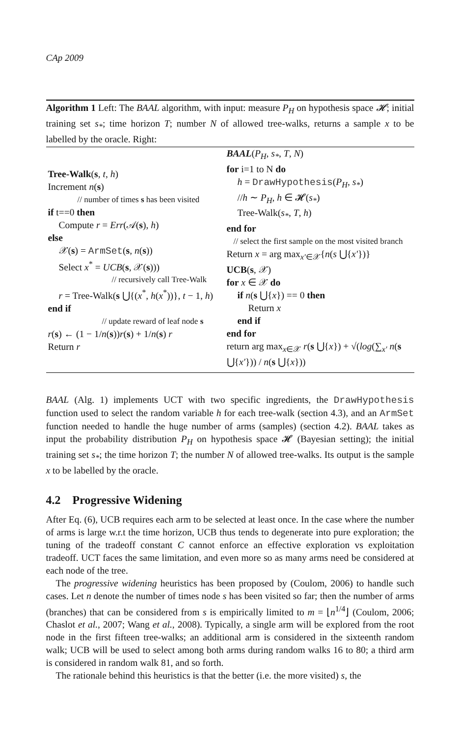CAp 2009
Algorithm 1 Left: The BAAL algorithm, with input: measure P<sub>H</sub> on hypothesis space 𝓗; initial training set s<sub>*</sub>; time horizon T; number N of allowed tree-walks, returns a sample x to be labelled by the oracle. Right:
Tree-Walk(s, t, h)
Increment n(s)
// number of times s has been visited
if t==0 then
Compute r = Err(𝒜(s), h)
else
𝒳(s) = ArmSet(s, n(s))
Select x<sup>*</sup> = UCB(s, 𝒳(s)))
// recursively call Tree-Walk
r = Tree-Walk(s ⋃{(x<sup>*</sup>, h(x<sup>*</sup>))}, t − 1, h)
end if
// update reward of leaf node s
r(s) ← (1 − 1/n(s))r(s) + 1/n(s) r
Return r
BAAL(P<sub>H</sub>, s<sub>*</sub>, T, N)
for i=1 to N do
h = DrawHypothesis(P<sub>H</sub>, s<sub>*</sub>)
//h ∼ P<sub>H</sub>, h ∈ 𝓗(s<sub>*</sub>)
Tree-Walk(s<sub>*</sub>, T, h)
end for
// select the first sample on the most visited branch
Return x = arg max<sub>x′∈𝒳</sub>{n(s ⋃{x′})}
UCB(s, 𝒳)
for x ∈ 𝒳 do
if n(s ⋃{x}) == 0 then
Return x
end if
end for
return arg max<sub>x∈𝒳</sub> r(s ⋃{x}) + √(log(∑<sub>x′</sub> n(s ⋃{x′})) / n(s ⋃{x}))
BAAL (Alg. 1) implements UCT with two specific ingredients, the DrawHypothesis function used to select the random variable h for each tree-walk (section 4.3), and an ArmSet function needed to handle the huge number of arms (samples) (section 4.2). BAAL takes as input the probability distribution P<sub>H</sub> on hypothesis space 𝓗 (Bayesian setting); the initial training set s<sub>*</sub>; the time horizon T; the number N of allowed tree-walks. Its output is the sample x to be labelled by the oracle.
4.2 Progressive Widening
After Eq. (6), UCB requires each arm to be selected at least once. In the case where the number of arms is large w.r.t the time horizon, UCB thus tends to degenerate into pure exploration; the tuning of the tradeoff constant C cannot enforce an effective exploration vs exploitation tradeoff. UCT faces the same limitation, and even more so as many arms need be considered at each node of the tree.
The progressive widening heuristics has been proposed by (Coulom, 2006) to handle such cases. Let n denote the number of times node s has been visited so far; then the number of arms (branches) that can be considered from s is empirically limited to m = ⌊n<sup>1/4</sup>⌋ (Coulom, 2006; Chaslot et al., 2007; Wang et al., 2008). Typically, a single arm will be explored from the root node in the first fifteen tree-walks; an additional arm is considered in the sixteenth random walk; UCB will be used to select among both arms during random walks 16 to 80; a third arm is considered in random walk 81, and so forth.
The rationale behind this heuristics is that the better (i.e. the more visited) s, the